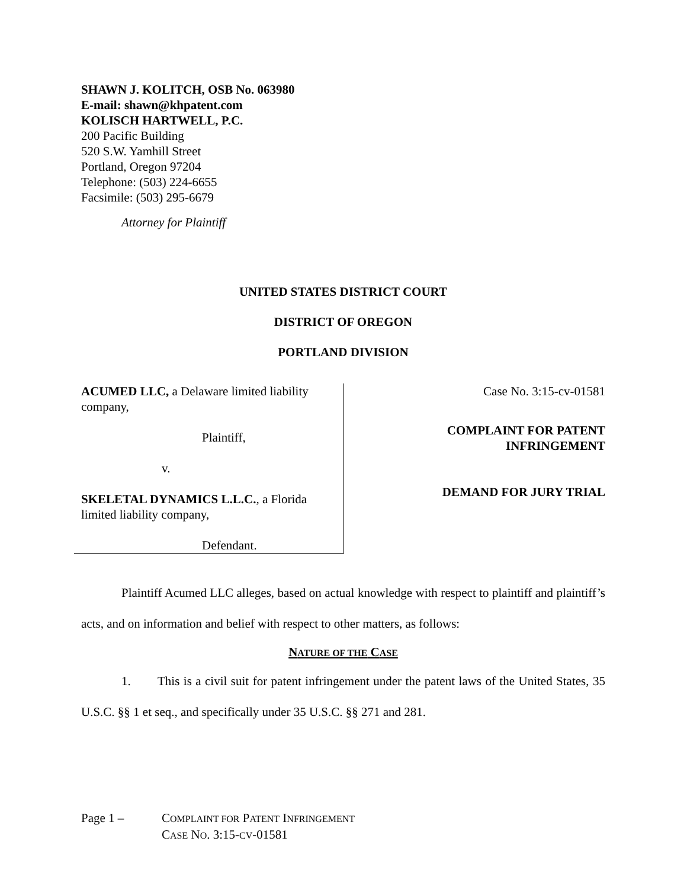SHAWN J. KOLITCH, OSB No. 063980
E-mail: shawn@khpatent.com
KOLISCH HARTWELL, P.C.
200 Pacific Building
520 S.W. Yamhill Street
Portland, Oregon 97204
Telephone: (503) 224-6655
Facsimile: (503) 295-6679
Attorney for Plaintiff
UNITED STATES DISTRICT COURT
DISTRICT OF OREGON
PORTLAND DIVISION
ACUMED LLC, a Delaware limited liability company,
Plaintiff,
v.
SKELETAL DYNAMICS L.L.C., a Florida limited liability company,
Defendant.
Case No. 3:15-cv-01581
COMPLAINT FOR PATENT
INFRINGEMENT
DEMAND FOR JURY TRIAL
Plaintiff Acumed LLC alleges, based on actual knowledge with respect to plaintiff and plaintiff’s acts, and on information and belief with respect to other matters, as follows:
NATURE OF THE CASE
1. This is a civil suit for patent infringement under the patent laws of the United States, 35 U.S.C. §§ 1 et seq., and specifically under 35 U.S.C. §§ 271 and 281.
Page 1 – COMPLAINT FOR PATENT INFRINGEMENT
CASE NO. 3:15-CV-01581